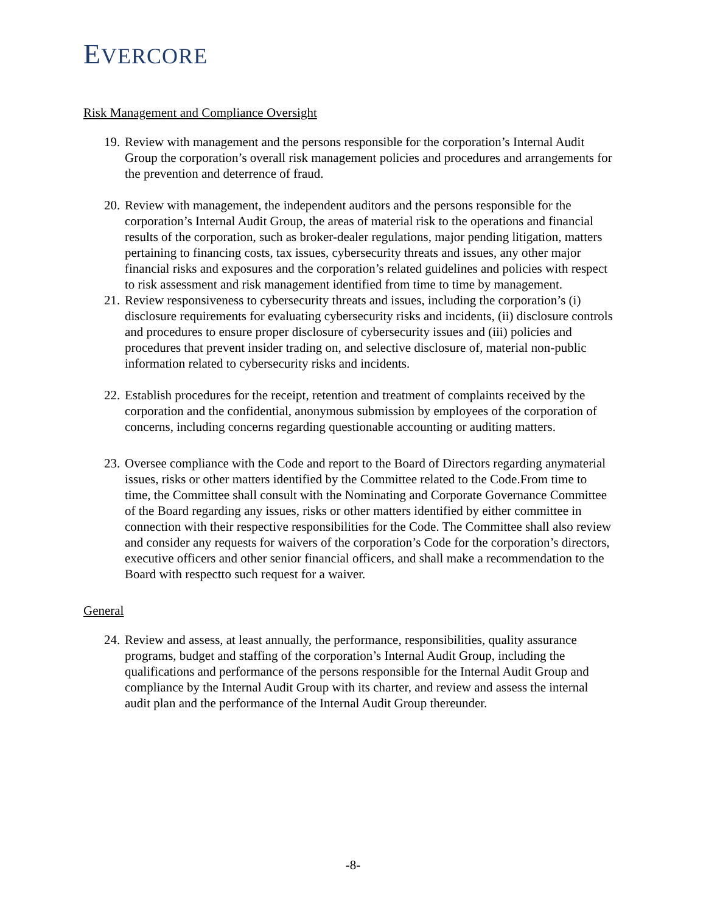EVERCORE
Risk Management and Compliance Oversight
19.
Review with management and the persons responsible for the corporation’s Internal Audit Group the corporation’s overall risk management policies and procedures and arrangements for the prevention and deterrence of fraud.
20.
Review with management, the independent auditors and the persons responsible for the corporation’s Internal Audit Group, the areas of material risk to the operations and financial results of the corporation, such as broker-dealer regulations, major pending litigation, matters pertaining to financing costs, tax issues, cybersecurity threats and issues, any other major financial risks and exposures and the corporation’s related guidelines and policies with respect to risk assessment and risk management identified from time to time by management.
21.
Review responsiveness to cybersecurity threats and issues, including the corporation’s (i) disclosure requirements for evaluating cybersecurity risks and incidents, (ii) disclosure controls and procedures to ensure proper disclosure of cybersecurity issues and (iii) policies and procedures that prevent insider trading on, and selective disclosure of, material non-public information related to cybersecurity risks and incidents.
22.
Establish procedures for the receipt, retention and treatment of complaints received by the corporation and the confidential, anonymous submission by employees of the corporation of concerns, including concerns regarding questionable accounting or auditing matters.
23.
Oversee compliance with the Code and report to the Board of Directors regarding anymaterial issues, risks or other matters identified by the Committee related to the Code.From time to time, the Committee shall consult with the Nominating and Corporate Governance Committee of the Board regarding any issues, risks or other matters identified by either committee in connection with their respective responsibilities for the Code. The Committee shall also review and consider any requests for waivers of the corporation’s Code for the corporation’s directors, executive officers and other senior financial officers, and shall make a recommendation to the Board with respectto such request for a waiver.
General
24.
Review and assess, at least annually, the performance, responsibilities, quality assurance programs, budget and staffing of the corporation’s Internal Audit Group, including the qualifications and performance of the persons responsible for the Internal Audit Group and compliance by the Internal Audit Group with its charter, and review and assess the internal audit plan and the performance of the Internal Audit Group thereunder.
-8-